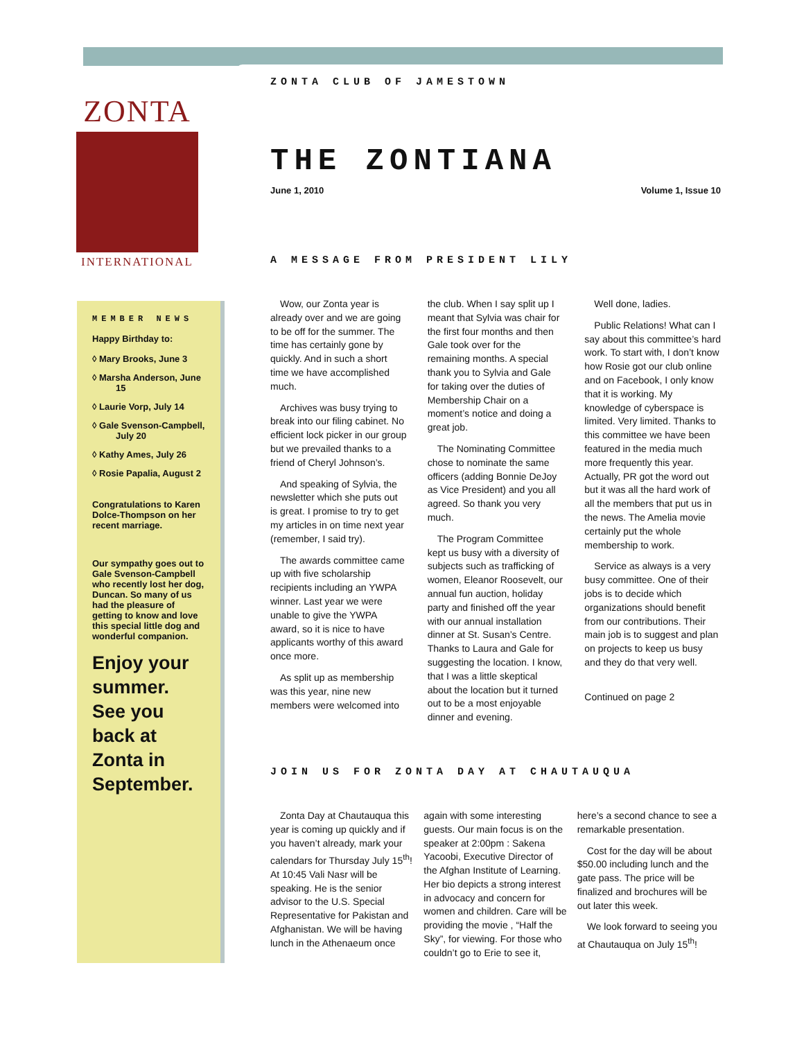ZONTA
INTERNATIONAL
MEMBER NEWS
Happy Birthday to:
◊ Mary Brooks, June 3
◊ Marsha Anderson, June 15
◊ Laurie Vorp, July 14
◊ Gale Svenson-Campbell, July 20
◊ Kathy Ames, July 26
◊ Rosie Papalia, August 2
Congratulations to Karen Dolce-Thompson on her recent marriage.
Our sympathy goes out to Gale Svenson-Campbell who recently lost her dog, Duncan. So many of us had the pleasure of getting to know and love this special little dog and wonderful companion.
Enjoy your summer. See you back at Zonta in September.
ZONTA CLUB OF JAMESTOWN
THE ZONTIANA
June 1, 2010 Volume 1, Issue 10
A MESSAGE FROM PRESIDENT LILY
Wow, our Zonta year is already over and we are going to be off for the summer. The time has certainly gone by quickly. And in such a short time we have accomplished much.
Archives was busy trying to break into our filing cabinet. No efficient lock picker in our group but we prevailed thanks to a friend of Cheryl Johnson’s.
And speaking of Sylvia, the newsletter which she puts out is great. I promise to try to get my articles in on time next year (remember, I said try).
The awards committee came up with five scholarship recipients including an YWPA winner. Last year we were unable to give the YWPA award, so it is nice to have applicants worthy of this award once more.
As split up as membership was this year, nine new members were welcomed into the club. When I say split up I meant that Sylvia was chair for the first four months and then Gale took over for the remaining months. A special thank you to Sylvia and Gale for taking over the duties of Membership Chair on a moment’s notice and doing a great job.
The Nominating Committee chose to nominate the same officers (adding Bonnie DeJoy as Vice President) and you all agreed. So thank you very much.
The Program Committee kept us busy with a diversity of subjects such as trafficking of women, Eleanor Roosevelt, our annual fun auction, holiday party and finished off the year with our annual installation dinner at St. Susan’s Centre. Thanks to Laura and Gale for suggesting the location. I know, that I was a little skeptical about the location but it turned out to be a most enjoyable dinner and evening.
Well done, ladies.
Public Relations! What can I say about this committee’s hard work. To start with, I don’t know how Rosie got our club online and on Facebook, I only know that it is working. My knowledge of cyberspace is limited. Very limited. Thanks to this committee we have been featured in the media much more frequently this year. Actually, PR got the word out but it was all the hard work of all the members that put us in the news. The Amelia movie certainly put the whole membership to work.
Service as always is a very busy committee. One of their jobs is to decide which organizations should benefit from our contributions. Their main job is to suggest and plan on projects to keep us busy and they do that very well.
Continued on page 2
JOIN US FOR ZONTA DAY AT CHAUTAUQUA
Zonta Day at Chautauqua this year is coming up quickly and if you haven’t already, mark your calendars for Thursday July 15<sup>th</sup>! At 10:45 Vali Nasr will be speaking. He is the senior advisor to the U.S. Special Representative for Pakistan and Afghanistan. We will be having lunch in the Athenaeum once again with some interesting guests. Our main focus is on the speaker at 2:00pm : Sakena Yacoobi, Executive Director of the Afghan Institute of Learning. Her bio depicts a strong interest in advocacy and concern for women and children. Care will be providing the movie , “Half the Sky”, for viewing. For those who couldn’t go to Erie to see it, here’s a second chance to see a remarkable presentation.
Cost for the day will be about $50.00 including lunch and the gate pass. The price will be finalized and brochures will be out later this week.
We look forward to seeing you at Chautauqua on July 15<sup>th</sup>!